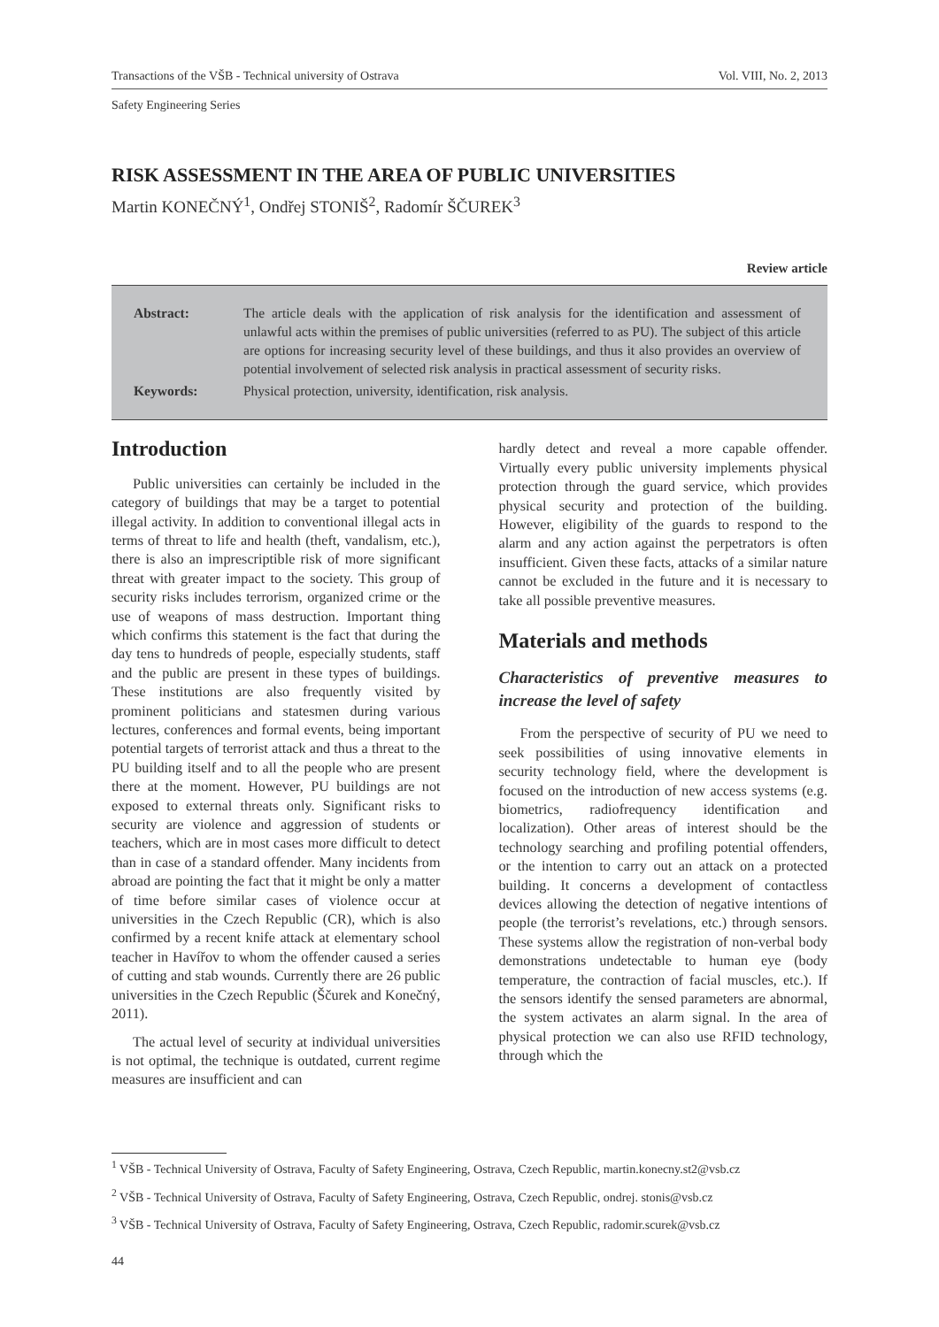Transactions of the VŠB - Technical university of Ostrava Vol. VIII, No. 2, 2013
Safety Engineering Series
RISK ASSESSMENT IN THE AREA OF PUBLIC UNIVERSITIES
Martin KONEČNÝ<sup>1</sup>, Ondřej STONIŠ<sup>2</sup>, Radomír ŠČUREK<sup>3</sup>
Review article
| Abstract: | The article deals with the application of risk analysis for the identification and assessment of unlawful acts within the premises of public universities (referred to as PU). The subject of this article are options for increasing security level of these buildings, and thus it also provides an overview of potential involvement of selected risk analysis in practical assessment of security risks. |
| Keywords: | Physical protection, university, identification, risk analysis. |
Introduction
Public universities can certainly be included in the category of buildings that may be a target to potential illegal activity. In addition to conventional illegal acts in terms of threat to life and health (theft, vandalism, etc.), there is also an imprescriptible risk of more significant threat with greater impact to the society. This group of security risks includes terrorism, organized crime or the use of weapons of mass destruction. Important thing which confirms this statement is the fact that during the day tens to hundreds of people, especially students, staff and the public are present in these types of buildings. These institutions are also frequently visited by prominent politicians and statesmen during various lectures, conferences and formal events, being important potential targets of terrorist attack and thus a threat to the PU building itself and to all the people who are present there at the moment. However, PU buildings are not exposed to external threats only. Significant risks to security are violence and aggression of students or teachers, which are in most cases more difficult to detect than in case of a standard offender. Many incidents from abroad are pointing the fact that it might be only a matter of time before similar cases of violence occur at universities in the Czech Republic (CR), which is also confirmed by a recent knife attack at elementary school teacher in Havířov to whom the offender caused a series of cutting and stab wounds. Currently there are 26 public universities in the Czech Republic (Ščurek and Konečný, 2011).
The actual level of security at individual universities is not optimal, the technique is outdated, current regime measures are insufficient and can
hardly detect and reveal a more capable offender. Virtually every public university implements physical protection through the guard service, which provides physical security and protection of the building. However, eligibility of the guards to respond to the alarm and any action against the perpetrators is often insufficient. Given these facts, attacks of a similar nature cannot be excluded in the future and it is necessary to take all possible preventive measures.
Materials and methods
Characteristics of preventive measures to increase the level of safety
From the perspective of security of PU we need to seek possibilities of using innovative elements in security technology field, where the development is focused on the introduction of new access systems (e.g. biometrics, radiofrequency identification and localization). Other areas of interest should be the technology searching and profiling potential offenders, or the intention to carry out an attack on a protected building. It concerns a development of contactless devices allowing the detection of negative intentions of people (the terrorist’s revelations, etc.) through sensors. These systems allow the registration of non-verbal body demonstrations undetectable to human eye (body temperature, the contraction of facial muscles, etc.). If the sensors identify the sensed parameters are abnormal, the system activates an alarm signal. In the area of physical protection we can also use RFID technology, through which the
<sup>1</sup> VŠB - Technical University of Ostrava, Faculty of Safety Engineering, Ostrava, Czech Republic, martin.konecny.st2@vsb.cz
<sup>2</sup> VŠB - Technical University of Ostrava, Faculty of Safety Engineering, Ostrava, Czech Republic, ondrej. stonis@vsb.cz
<sup>3</sup> VŠB - Technical University of Ostrava, Faculty of Safety Engineering, Ostrava, Czech Republic, radomir.scurek@vsb.cz
44